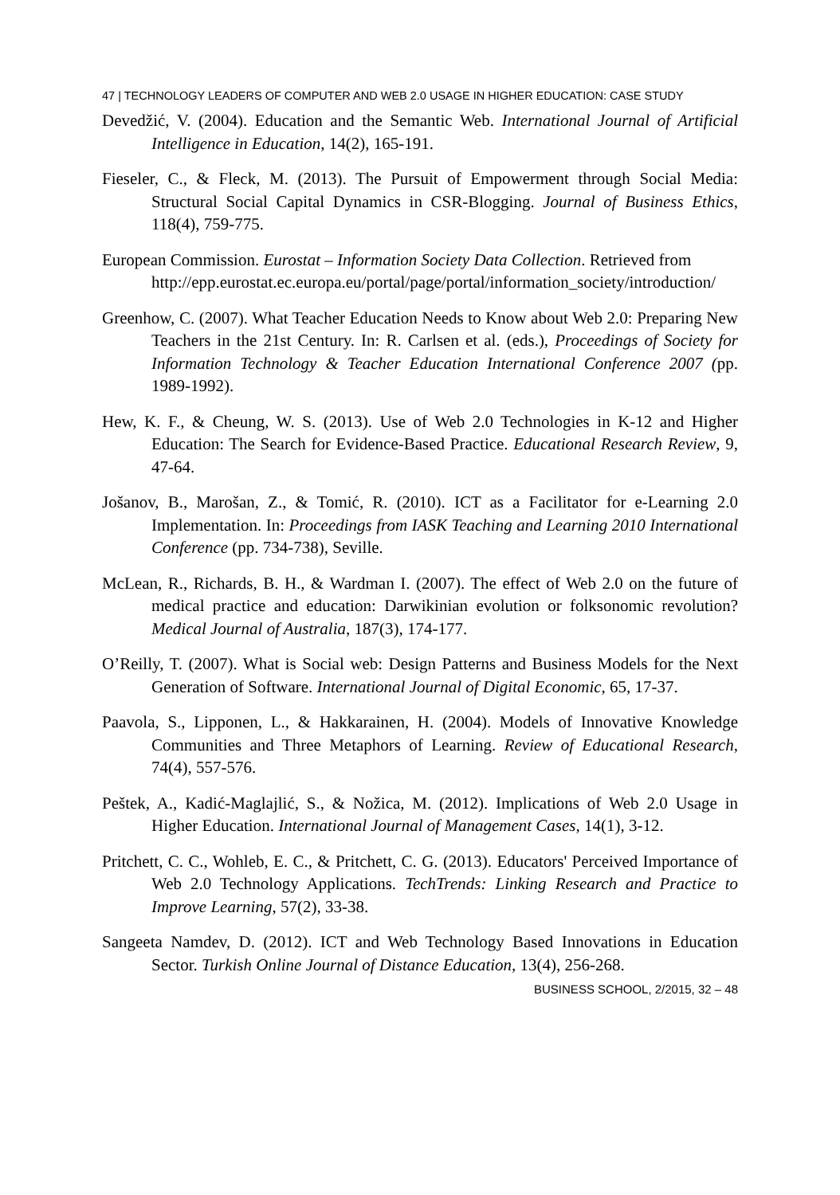47 | TECHNOLOGY LEADERS OF COMPUTER AND WEB 2.0 USAGE IN HIGHER EDUCATION: CASE STUDY
Devedžić, V. (2004). Education and the Semantic Web. International Journal of Artificial Intelligence in Education, 14(2), 165-191.
Fieseler, C., & Fleck, M. (2013). The Pursuit of Empowerment through Social Media: Structural Social Capital Dynamics in CSR-Blogging. Journal of Business Ethics, 118(4), 759-775.
European Commission. Eurostat – Information Society Data Collection. Retrieved from
http://epp.eurostat.ec.europa.eu/portal/page/portal/information_society/introduction/
Greenhow, C. (2007). What Teacher Education Needs to Know about Web 2.0: Preparing New Teachers in the 21st Century. In: R. Carlsen et al. (eds.), Proceedings of Society for Information Technology & Teacher Education International Conference 2007 (pp. 1989-1992).
Hew, K. F., & Cheung, W. S. (2013). Use of Web 2.0 Technologies in K-12 and Higher Education: The Search for Evidence-Based Practice. Educational Research Review, 9, 47-64.
Jošanov, B., Marošan, Z., & Tomić, R. (2010). ICT as a Facilitator for e-Learning 2.0 Implementation. In: Proceedings from IASK Teaching and Learning 2010 International Conference (pp. 734-738), Seville.
McLean, R., Richards, B. H., & Wardman I. (2007). The effect of Web 2.0 on the future of medical practice and education: Darwikinian evolution or folksonomic revolution? Medical Journal of Australia, 187(3), 174-177.
O’Reilly, T. (2007). What is Social web: Design Patterns and Business Models for the Next Generation of Software. International Journal of Digital Economic, 65, 17-37.
Paavola, S., Lipponen, L., & Hakkarainen, H. (2004). Models of Innovative Knowledge Communities and Three Metaphors of Learning. Review of Educational Research, 74(4), 557-576.
Peštek, A., Kadić-Maglajlić, S., & Nožica, M. (2012). Implications of Web 2.0 Usage in Higher Education. International Journal of Management Cases, 14(1), 3-12.
Pritchett, C. C., Wohleb, E. C., & Pritchett, C. G. (2013). Educators' Perceived Importance of Web 2.0 Technology Applications. TechTrends: Linking Research and Practice to Improve Learning, 57(2), 33-38.
Sangeeta Namdev, D. (2012). ICT and Web Technology Based Innovations in Education Sector. Turkish Online Journal of Distance Education, 13(4), 256-268.
BUSINESS SCHOOL, 2/2015, 32 – 48